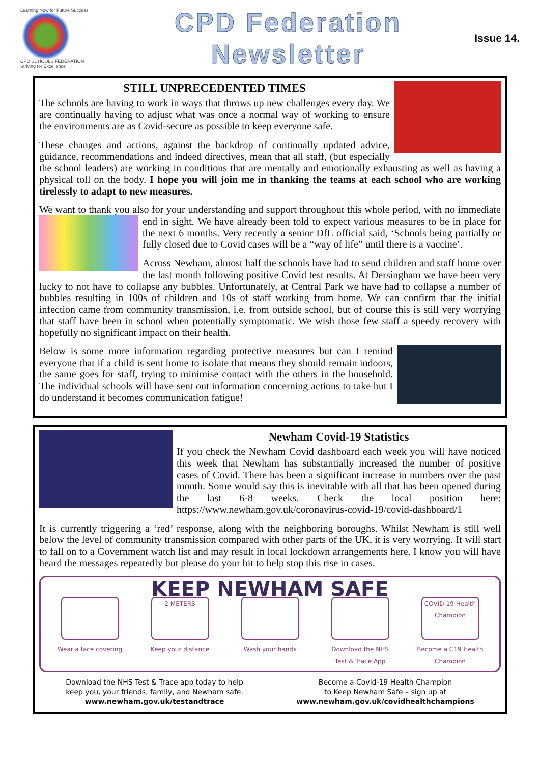Learning Now for Future Success
CPD SCHOOLS FEDERATION
Striving for Excellence
CPD Federation
Newsletter
Issue 14.
STILL UNPRECEDENTED TIMES
The schools are having to work in ways that throws up new challenges every day. We are continually having to adjust what was once a normal way of working to ensure the environments are as Covid-secure as possible to keep everyone safe.
These changes and actions, against the backdrop of continually updated advice, guidance, recommendations and indeed directives, mean that all staff, (but especially the school leaders) are working in conditions that are mentally and emotionally exhausting as well as having a physical toll on the body. I hope you will join me in thanking the teams at each school who are working tirelessly to adapt to new measures.
We want to thank you also for your understanding and support throughout this whole period, with no immediate end in sight. We have already been told to expect various measures to be in place for the next 6 months. Very recently a senior DfE official said, ‘Schools being partially or fully closed due to Covid cases will be a “way of life” until there is a vaccine’.
Across Newham, almost half the schools have had to send children and staff home over the last month following positive Covid test results. At Dersingham we have been very lucky to not have to collapse any bubbles. Unfortunately, at Central Park we have had to collapse a number of bubbles resulting in 100s of children and 10s of staff working from home. We can confirm that the initial infection came from community transmission, i.e. from outside school, but of course this is still very worrying that staff have been in school when potentially symptomatic. We wish those few staff a speedy recovery with hopefully no significant impact on their health.
Below is some more information regarding protective measures but can I remind everyone that if a child is sent home to isolate that means they should remain indoors, the same goes for staff, trying to minimise contact with the others in the household. The individual schools will have sent out information concerning actions to take but I do understand it becomes communication fatigue!
Newham Covid-19 Statistics
If you check the Newham Covid dashboard each week you will have noticed this week that Newham has substantially increased the number of positive cases of Covid. There has been a significant increase in numbers over the past month. Some would say this is inevitable with all that has been opened during the last 6-8 weeks. Check the local position here: https://www.newham.gov.uk/coronavirus-covid-19/covid-dashboard/1
It is currently triggering a ‘red’ response, along with the neighboring boroughs. Whilst Newham is still well below the level of community transmission compared with other parts of the UK, it is very worrying. It will start to fall on to a Government watch list and may result in local lockdown arrangements here. I know you will have heard the messages repeatedly but please do your bit to help stop this rise in cases.
KEEP NEWHAM SAFE
Wear a face covering
2 METERS
Keep your distance
Wash your hands Download the NHS Test & Trace App
COVID-19 Health Champion
Become a C19 Health Champion
Download the NHS Test & Trace app today to help
keep you, your friends, family, and Newham safe.
www.newham.gov.uk/testandtrace
Become a Covid-19 Health Champion
to Keep Newham Safe – sign up at
www.newham.gov.uk/covidhealthchampions